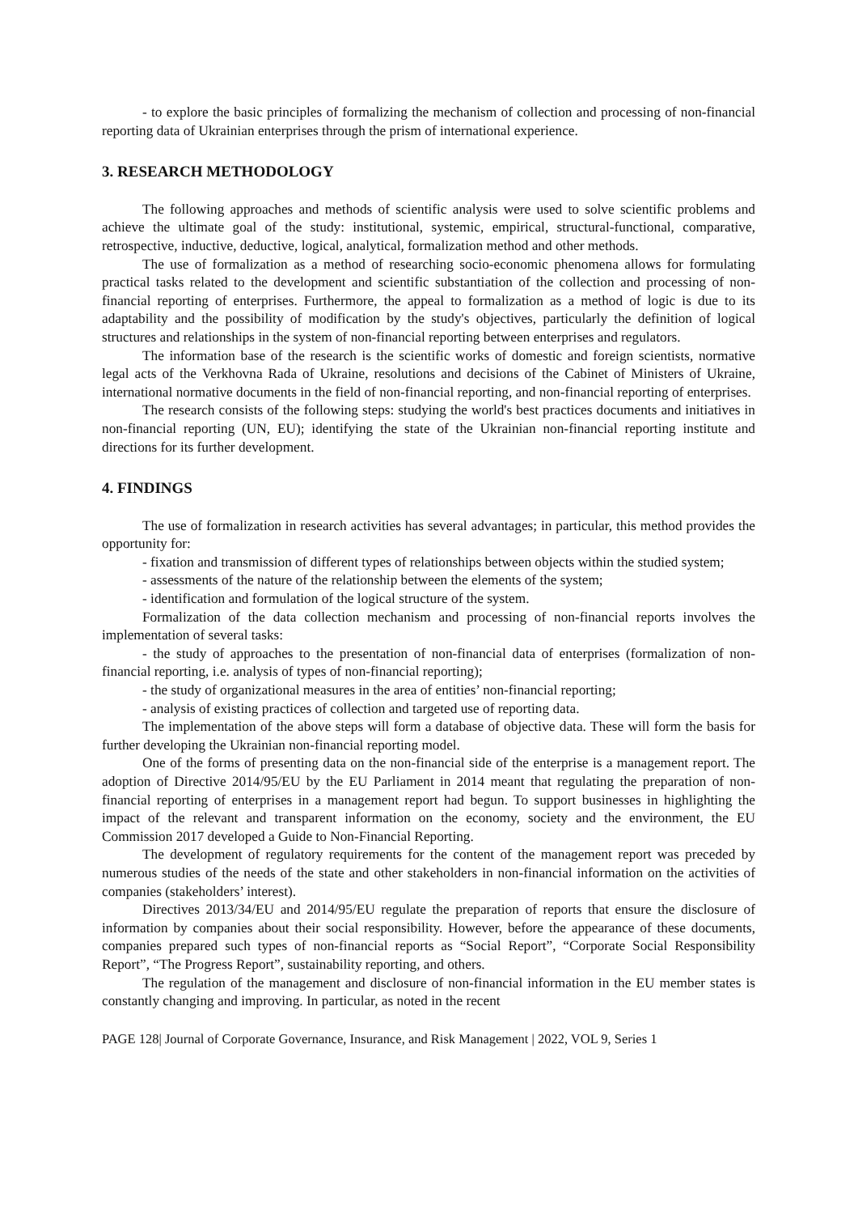- to explore the basic principles of formalizing the mechanism of collection and processing of non-financial reporting data of Ukrainian enterprises through the prism of international experience.
3. RESEARCH METHODOLOGY
The following approaches and methods of scientific analysis were used to solve scientific problems and achieve the ultimate goal of the study: institutional, systemic, empirical, structural-functional, comparative, retrospective, inductive, deductive, logical, analytical, formalization method and other methods.
The use of formalization as a method of researching socio-economic phenomena allows for formulating practical tasks related to the development and scientific substantiation of the collection and processing of non-financial reporting of enterprises. Furthermore, the appeal to formalization as a method of logic is due to its adaptability and the possibility of modification by the study's objectives, particularly the definition of logical structures and relationships in the system of non-financial reporting between enterprises and regulators.
The information base of the research is the scientific works of domestic and foreign scientists, normative legal acts of the Verkhovna Rada of Ukraine, resolutions and decisions of the Cabinet of Ministers of Ukraine, international normative documents in the field of non-financial reporting, and non-financial reporting of enterprises.
The research consists of the following steps: studying the world's best practices documents and initiatives in non-financial reporting (UN, EU); identifying the state of the Ukrainian non-financial reporting institute and directions for its further development.
4. FINDINGS
The use of formalization in research activities has several advantages; in particular, this method provides the opportunity for:
- fixation and transmission of different types of relationships between objects within the studied system;
- assessments of the nature of the relationship between the elements of the system;
- identification and formulation of the logical structure of the system.
Formalization of the data collection mechanism and processing of non-financial reports involves the implementation of several tasks:
- the study of approaches to the presentation of non-financial data of enterprises (formalization of non-financial reporting, i.e. analysis of types of non-financial reporting);
- the study of organizational measures in the area of entities’ non-financial reporting;
- analysis of existing practices of collection and targeted use of reporting data.
The implementation of the above steps will form a database of objective data. These will form the basis for further developing the Ukrainian non-financial reporting model.
One of the forms of presenting data on the non-financial side of the enterprise is a management report. The adoption of Directive 2014/95/EU by the EU Parliament in 2014 meant that regulating the preparation of non-financial reporting of enterprises in a management report had begun. To support businesses in highlighting the impact of the relevant and transparent information on the economy, society and the environment, the EU Commission 2017 developed a Guide to Non-Financial Reporting.
The development of regulatory requirements for the content of the management report was preceded by numerous studies of the needs of the state and other stakeholders in non-financial information on the activities of companies (stakeholders’ interest).
Directives 2013/34/EU and 2014/95/EU regulate the preparation of reports that ensure the disclosure of information by companies about their social responsibility. However, before the appearance of these documents, companies prepared such types of non-financial reports as “Social Report”, “Corporate Social Responsibility Report”, “The Progress Report”, sustainability reporting, and others.
The regulation of the management and disclosure of non-financial information in the EU member states is constantly changing and improving. In particular, as noted in the recent
PAGE 128| Journal of Corporate Governance, Insurance, and Risk Management | 2022, VOL 9, Series 1